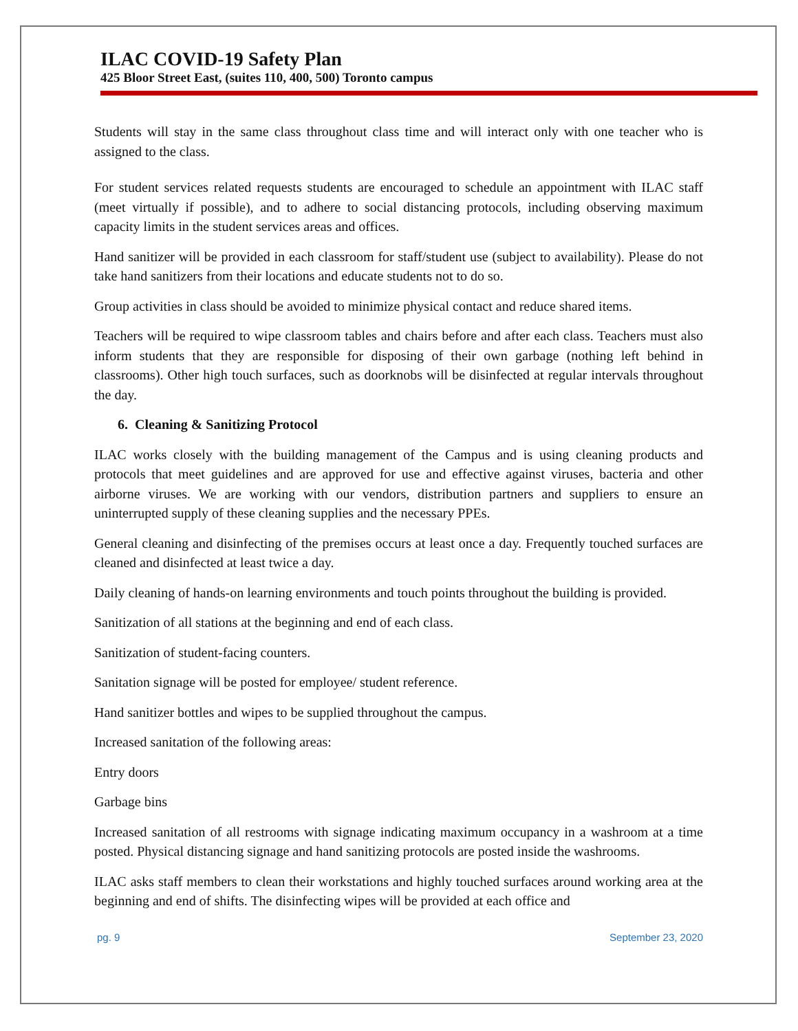ILAC COVID-19 Safety Plan
425 Bloor Street East, (suites 110, 400, 500) Toronto campus
Students will stay in the same class throughout class time and will interact only with one teacher who is assigned to the class.
For student services related requests students are encouraged to schedule an appointment with ILAC staff (meet virtually if possible), and to adhere to social distancing protocols, including observing maximum capacity limits in the student services areas and offices.
Hand sanitizer will be provided in each classroom for staff/student use (subject to availability). Please do not take hand sanitizers from their locations and educate students not to do so.
Group activities in class should be avoided to minimize physical contact and reduce shared items.
Teachers will be required to wipe classroom tables and chairs before and after each class. Teachers must also inform students that they are responsible for disposing of their own garbage (nothing left behind in classrooms). Other high touch surfaces, such as doorknobs will be disinfected at regular intervals throughout the day.
6. Cleaning & Sanitizing Protocol
ILAC works closely with the building management of the Campus and is using cleaning products and protocols that meet guidelines and are approved for use and effective against viruses, bacteria and other airborne viruses. We are working with our vendors, distribution partners and suppliers to ensure an uninterrupted supply of these cleaning supplies and the necessary PPEs.
General cleaning and disinfecting of the premises occurs at least once a day. Frequently touched surfaces are cleaned and disinfected at least twice a day.
Daily cleaning of hands-on learning environments and touch points throughout the building is provided.
Sanitization of all stations at the beginning and end of each class.
Sanitization of student-facing counters.
Sanitation signage will be posted for employee/ student reference.
Hand sanitizer bottles and wipes to be supplied throughout the campus.
Increased sanitation of the following areas:
Entry doors
Garbage bins
Increased sanitation of all restrooms with signage indicating maximum occupancy in a washroom at a time posted. Physical distancing signage and hand sanitizing protocols are posted inside the washrooms.
ILAC asks staff members to clean their workstations and highly touched surfaces around working area at the beginning and end of shifts. The disinfecting wipes will be provided at each office and
pg. 9 September 23, 2020